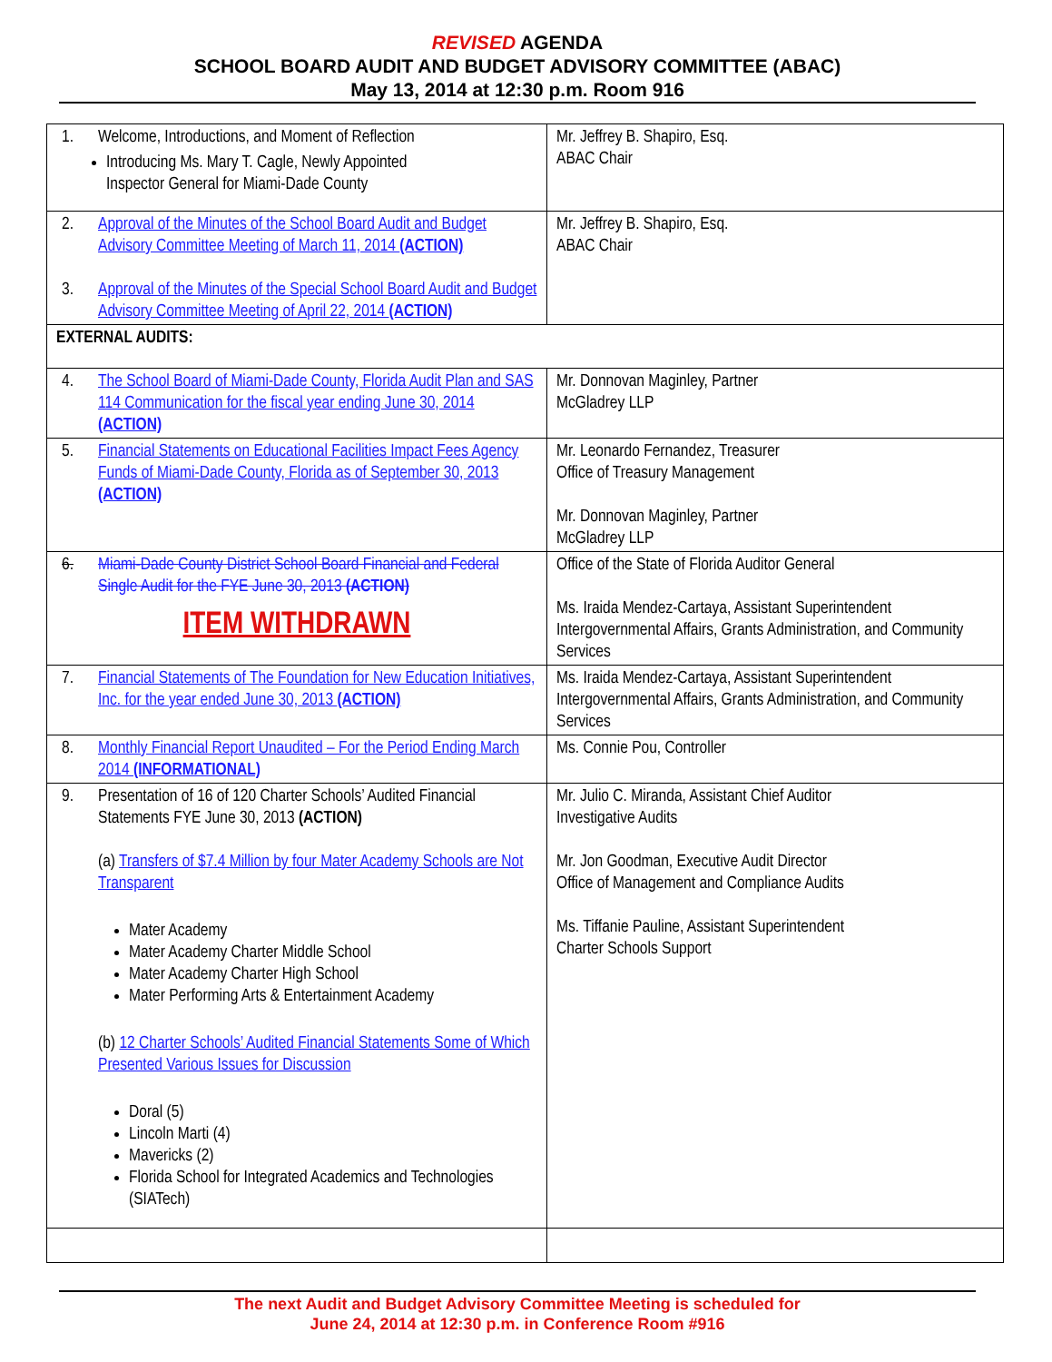REVISED AGENDA
SCHOOL BOARD AUDIT AND BUDGET ADVISORY COMMITTEE (ABAC)
May 13, 2014 at 12:30 p.m. Room 916
| 1. Welcome, Introductions, and Moment of Reflection Introducing Ms. Mary T. Cagle, Newly Appointed Inspector General for Miami-Dade County | Mr. Jeffrey B. Shapiro, Esq. ABAC Chair |
| 2. Approval of the Minutes of the School Board Audit and Budget Advisory Committee Meeting of March 11, 2014 (ACTION) 3. Approval of the Minutes of the Special School Board Audit and Budget Advisory Committee Meeting of April 22, 2014 (ACTION) | Mr. Jeffrey B. Shapiro, Esq. ABAC Chair |
| EXTERNAL AUDITS: | |
| 4. The School Board of Miami-Dade County, Florida Audit Plan and SAS 114 Communication for the fiscal year ending June 30, 2014 (ACTION) | Mr. Donnovan Maginley, Partner McGladrey LLP |
| 5. Financial Statements on Educational Facilities Impact Fees Agency Funds of Miami-Dade County, Florida as of September 30, 2013 (ACTION) | Mr. Leonardo Fernandez, Treasurer Office of Treasury Management Mr. Donnovan Maginley, Partner McGladrey LLP |
| 6. Miami-Dade County District School Board Financial and Federal Single Audit for the FYE June 30, 2013 (ACTION) ITEM WITHDRAWN | Office of the State of Florida Auditor General Ms. Iraida Mendez-Cartaya, Assistant Superintendent Intergovernmental Affairs, Grants Administration, and Community Services |
| 7. Financial Statements of The Foundation for New Education Initiatives, Inc. for the year ended June 30, 2013 (ACTION) | Ms. Iraida Mendez-Cartaya, Assistant Superintendent Intergovernmental Affairs, Grants Administration, and Community Services |
| 8. Monthly Financial Report Unaudited – For the Period Ending March 2014 (INFORMATIONAL) | Ms. Connie Pou, Controller |
| 9. Presentation of 16 of 120 Charter Schools’ Audited Financial Statements FYE June 30, 2013 (ACTION) (a) Transfers of $7.4 Million by four Mater Academy Schools are Not Transparent Mater Academy Mater Academy Charter Middle School Mater Academy Charter High School Mater Performing Arts & Entertainment Academy (b) 12 Charter Schools’ Audited Financial Statements Some of Which Presented Various Issues for Discussion Doral (5) Lincoln Marti (4) Mavericks (2) Florida School for Integrated Academics and Technologies (SIATech) | Mr. Julio C. Miranda, Assistant Chief Auditor Investigative Audits Mr. Jon Goodman, Executive Audit Director Office of Management and Compliance Audits Ms. Tiffanie Pauline, Assistant Superintendent Charter Schools Support |
The next Audit and Budget Advisory Committee Meeting is scheduled for
June 24, 2014 at 12:30 p.m. in Conference Room #916